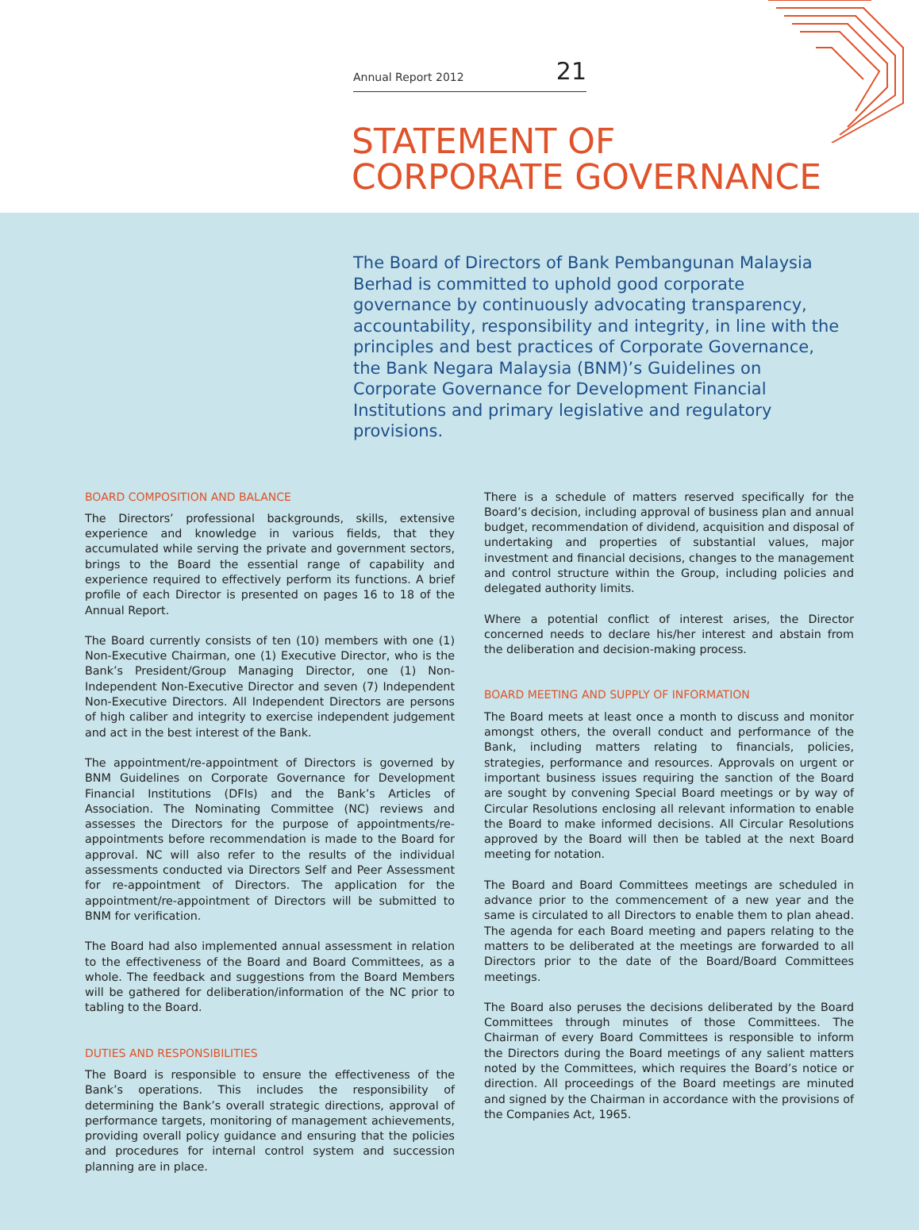Annual Report 2012 21
STATEMENT OF
CORPORATE GOVERNANCE
The Board of Directors of Bank Pembangunan Malaysia Berhad is committed to uphold good corporate governance by continuously advocating transparency, accountability, responsibility and integrity, in line with the principles and best practices of Corporate Governance, the Bank Negara Malaysia (BNM)’s Guidelines on Corporate Governance for Development Financial Institutions and primary legislative and regulatory provisions.
BOARD COMPOSITION AND BALANCE
The Directors’ professional backgrounds, skills, extensive experience and knowledge in various fields, that they accumulated while serving the private and government sectors, brings to the Board the essential range of capability and experience required to effectively perform its functions. A brief profile of each Director is presented on pages 16 to 18 of the Annual Report.
The Board currently consists of ten (10) members with one (1) Non-Executive Chairman, one (1) Executive Director, who is the Bank’s President/Group Managing Director, one (1) Non-Independent Non-Executive Director and seven (7) Independent Non-Executive Directors. All Independent Directors are persons of high caliber and integrity to exercise independent judgement and act in the best interest of the Bank.
The appointment/re-appointment of Directors is governed by BNM Guidelines on Corporate Governance for Development Financial Institutions (DFIs) and the Bank’s Articles of Association. The Nominating Committee (NC) reviews and assesses the Directors for the purpose of appointments/re-appointments before recommendation is made to the Board for approval. NC will also refer to the results of the individual assessments conducted via Directors Self and Peer Assessment for re-appointment of Directors. The application for the appointment/re-appointment of Directors will be submitted to BNM for verification.
The Board had also implemented annual assessment in relation to the effectiveness of the Board and Board Committees, as a whole. The feedback and suggestions from the Board Members will be gathered for deliberation/information of the NC prior to tabling to the Board.
DUTIES AND RESPONSIBILITIES
The Board is responsible to ensure the effectiveness of the Bank’s operations. This includes the responsibility of determining the Bank’s overall strategic directions, approval of performance targets, monitoring of management achievements, providing overall policy guidance and ensuring that the policies and procedures for internal control system and succession planning are in place.
There is a schedule of matters reserved specifically for the Board’s decision, including approval of business plan and annual budget, recommendation of dividend, acquisition and disposal of undertaking and properties of substantial values, major investment and financial decisions, changes to the management and control structure within the Group, including policies and delegated authority limits.
Where a potential conflict of interest arises, the Director concerned needs to declare his/her interest and abstain from the deliberation and decision-making process.
BOARD MEETING AND SUPPLY OF INFORMATION
The Board meets at least once a month to discuss and monitor amongst others, the overall conduct and performance of the Bank, including matters relating to financials, policies, strategies, performance and resources. Approvals on urgent or important business issues requiring the sanction of the Board are sought by convening Special Board meetings or by way of Circular Resolutions enclosing all relevant information to enable the Board to make informed decisions. All Circular Resolutions approved by the Board will then be tabled at the next Board meeting for notation.
The Board and Board Committees meetings are scheduled in advance prior to the commencement of a new year and the same is circulated to all Directors to enable them to plan ahead. The agenda for each Board meeting and papers relating to the matters to be deliberated at the meetings are forwarded to all Directors prior to the date of the Board/Board Committees meetings.
The Board also peruses the decisions deliberated by the Board Committees through minutes of those Committees. The Chairman of every Board Committees is responsible to inform the Directors during the Board meetings of any salient matters noted by the Committees, which requires the Board’s notice or direction. All proceedings of the Board meetings are minuted and signed by the Chairman in accordance with the provisions of the Companies Act, 1965.